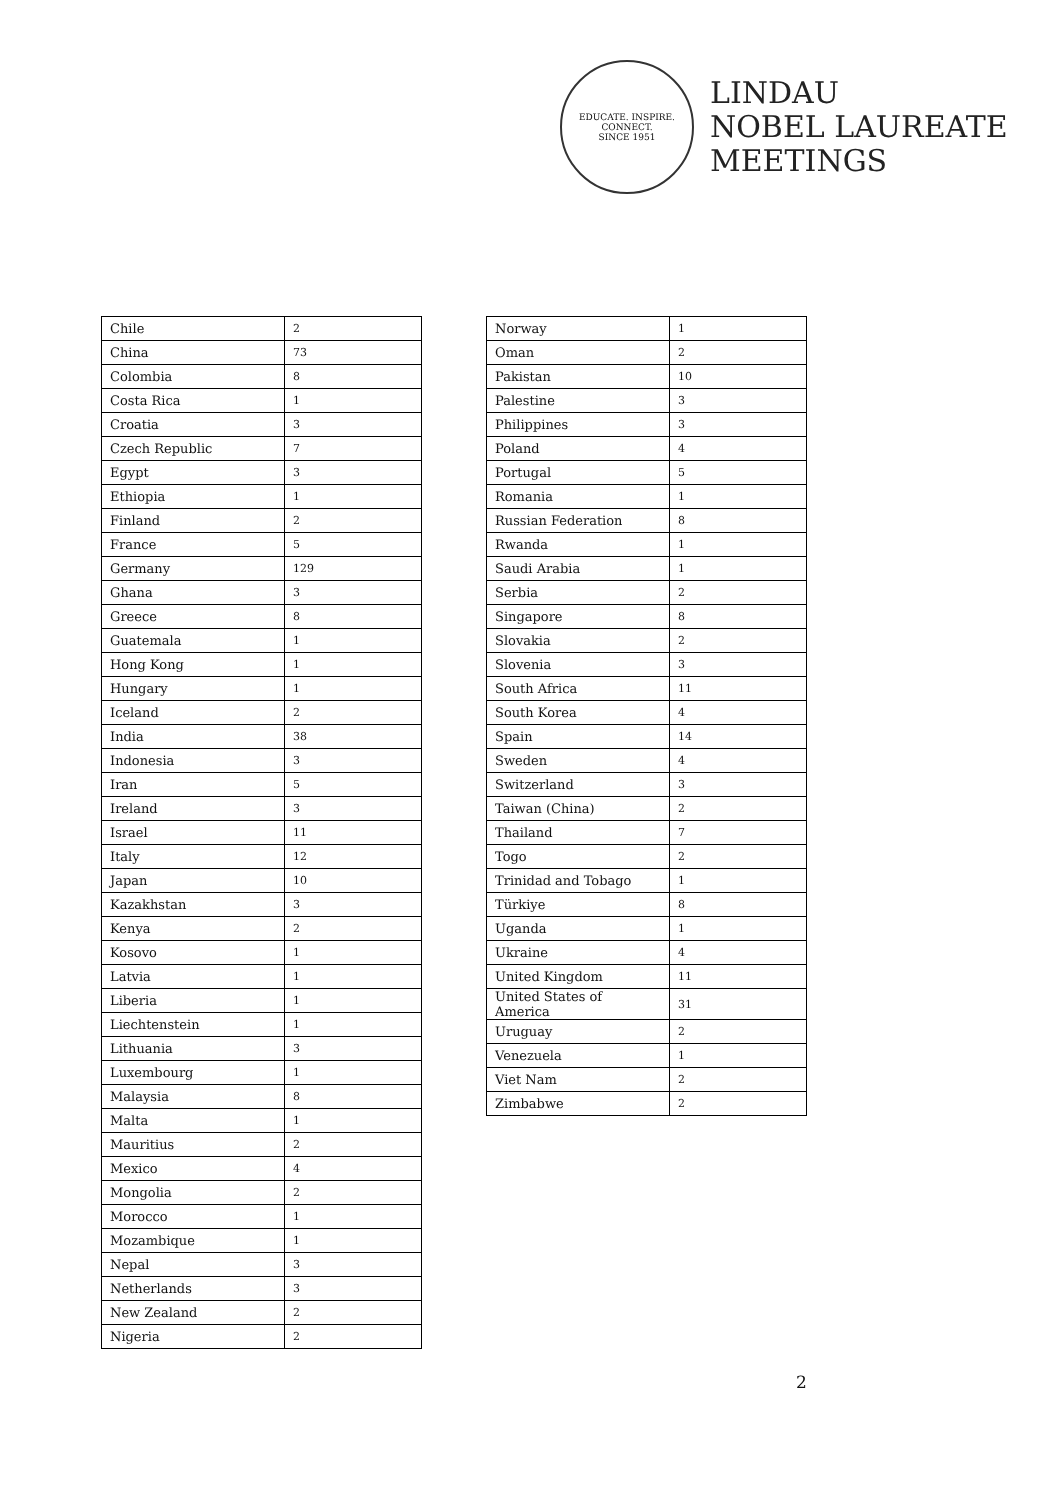EDUCATE. INSPIRE. CONNECT.
SINCE 1951
LINDAU
NOBEL LAUREATE
MEETINGS
| Chile | 2 |
| China | 73 |
| Colombia | 8 |
| Costa Rica | 1 |
| Croatia | 3 |
| Czech Republic | 7 |
| Egypt | 3 |
| Ethiopia | 1 |
| Finland | 2 |
| France | 5 |
| Germany | 129 |
| Ghana | 3 |
| Greece | 8 |
| Guatemala | 1 |
| Hong Kong | 1 |
| Hungary | 1 |
| Iceland | 2 |
| India | 38 |
| Indonesia | 3 |
| Iran | 5 |
| Ireland | 3 |
| Israel | 11 |
| Italy | 12 |
| Japan | 10 |
| Kazakhstan | 3 |
| Kenya | 2 |
| Kosovo | 1 |
| Latvia | 1 |
| Liberia | 1 |
| Liechtenstein | 1 |
| Lithuania | 3 |
| Luxembourg | 1 |
| Malaysia | 8 |
| Malta | 1 |
| Mauritius | 2 |
| Mexico | 4 |
| Mongolia | 2 |
| Morocco | 1 |
| Mozambique | 1 |
| Nepal | 3 |
| Netherlands | 3 |
| New Zealand | 2 |
| Nigeria | 2 |
| Norway | 1 |
| Oman | 2 |
| Pakistan | 10 |
| Palestine | 3 |
| Philippines | 3 |
| Poland | 4 |
| Portugal | 5 |
| Romania | 1 |
| Russian Federation | 8 |
| Rwanda | 1 |
| Saudi Arabia | 1 |
| Serbia | 2 |
| Singapore | 8 |
| Slovakia | 2 |
| Slovenia | 3 |
| South Africa | 11 |
| South Korea | 4 |
| Spain | 14 |
| Sweden | 4 |
| Switzerland | 3 |
| Taiwan (China) | 2 |
| Thailand | 7 |
| Togo | 2 |
| Trinidad and Tobago | 1 |
| Türkiye | 8 |
| Uganda | 1 |
| Ukraine | 4 |
| United Kingdom | 11 |
| United States of America | 31 |
| Uruguay | 2 |
| Venezuela | 1 |
| Viet Nam | 2 |
| Zimbabwe | 2 |
2